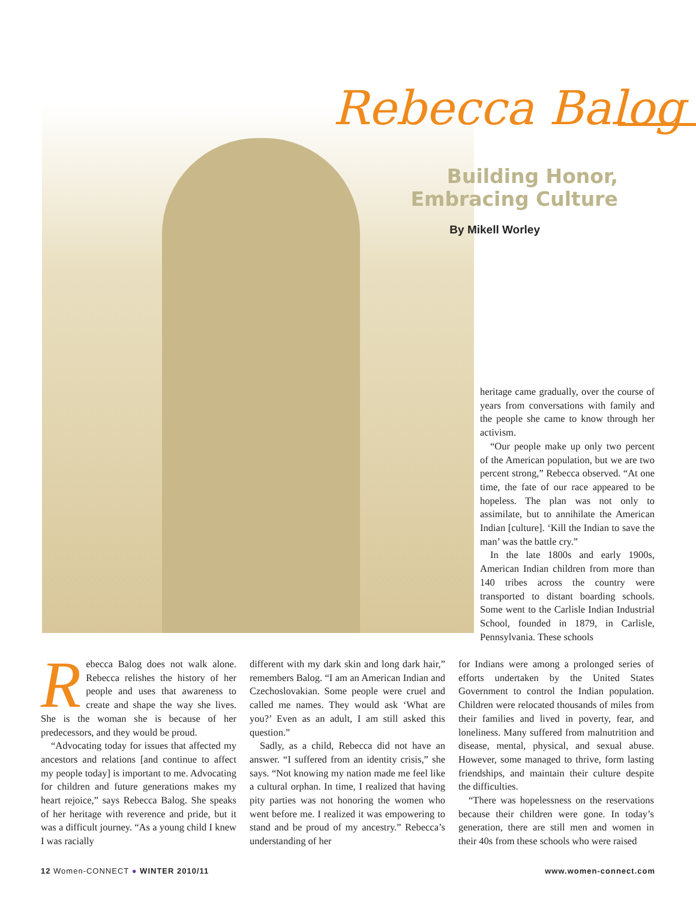Rebecca Balog
Building Honor,
Embracing Culture
By Mikell Worley
heritage came gradually, over the course of years from conversations with family and the people she came to know through her activism.
“Our people make up only two percent of the American population, but we are two percent strong,” Rebecca observed. “At one time, the fate of our race appeared to be hopeless. The plan was not only to assimilate, but to annihilate the American Indian [culture]. ‘Kill the Indian to save the man’ was the battle cry.”
In the late 1800s and early 1900s, American Indian children from more than 140 tribes across the country were transported to distant boarding schools. Some went to the Carlisle Indian Industrial School, founded in 1879, in Carlisle, Pennsylvania. These schools
Rebecca Balog does not walk alone. Rebecca relishes the history of her people and uses that awareness to create and shape the way she lives. She is the woman she is because of her predecessors, and they would be proud.
“Advocating today for issues that affected my ancestors and relations [and continue to affect my people today] is important to me. Advocating for children and future generations makes my heart rejoice,” says Rebecca Balog. She speaks of her heritage with reverence and pride, but it was a difficult journey. “As a young child I knew I was racially
different with my dark skin and long dark hair,” remembers Balog. “I am an American Indian and Czechoslovakian. Some people were cruel and called me names. They would ask ‘What are you?’ Even as an adult, I am still asked this question.”
Sadly, as a child, Rebecca did not have an answer. “I suffered from an identity crisis,” she says. “Not knowing my nation made me feel like a cultural orphan. In time, I realized that having pity parties was not honoring the women who went before me. I realized it was empowering to stand and be proud of my ancestry.” Rebecca’s understanding of her
for Indians were among a prolonged series of efforts undertaken by the United States Government to control the Indian population. Children were relocated thousands of miles from their families and lived in poverty, fear, and loneliness. Many suffered from malnutrition and disease, mental, physical, and sexual abuse. However, some managed to thrive, form lasting friendships, and maintain their culture despite the difficulties.
“There was hopelessness on the reservations because their children were gone. In today’s generation, there are still men and women in their 40s from these schools who were raised
12 Women-CONNECT ● WINTER 2010/11 www.women-connect.com